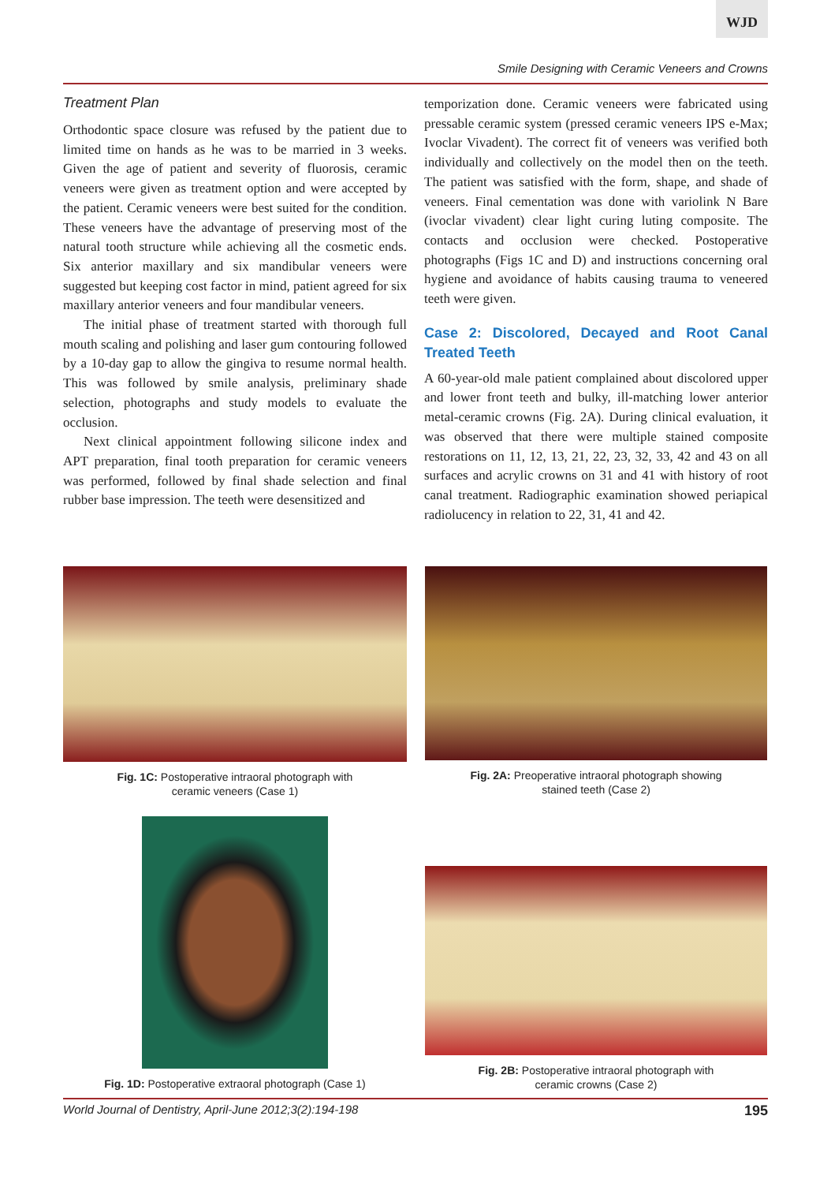WJD
Smile Designing with Ceramic Veneers and Crowns
Treatment Plan
Orthodontic space closure was refused by the patient due to limited time on hands as he was to be married in 3 weeks. Given the age of patient and severity of fluorosis, ceramic veneers were given as treatment option and were accepted by the patient. Ceramic veneers were best suited for the condition. These veneers have the advantage of preserving most of the natural tooth structure while achieving all the cosmetic ends. Six anterior maxillary and six mandibular veneers were suggested but keeping cost factor in mind, patient agreed for six maxillary anterior veneers and four mandibular veneers.
The initial phase of treatment started with thorough full mouth scaling and polishing and laser gum contouring followed by a 10-day gap to allow the gingiva to resume normal health. This was followed by smile analysis, preliminary shade selection, photographs and study models to evaluate the occlusion.
Next clinical appointment following silicone index and APT preparation, final tooth preparation for ceramic veneers was performed, followed by final shade selection and final rubber base impression. The teeth were desensitized and
temporization done. Ceramic veneers were fabricated using pressable ceramic system (pressed ceramic veneers IPS e-Max; Ivoclar Vivadent). The correct fit of veneers was verified both individually and collectively on the model then on the teeth. The patient was satisfied with the form, shape, and shade of veneers. Final cementation was done with variolink N Bare (ivoclar vivadent) clear light curing luting composite. The contacts and occlusion were checked. Postoperative photographs (Figs 1C and D) and instructions concerning oral hygiene and avoidance of habits causing trauma to veneered teeth were given.
Case 2: Discolored, Decayed and Root Canal Treated Teeth
A 60-year-old male patient complained about discolored upper and lower front teeth and bulky, ill-matching lower anterior metal-ceramic crowns (Fig. 2A). During clinical evaluation, it was observed that there were multiple stained composite restorations on 11, 12, 13, 21, 22, 23, 32, 33, 42 and 43 on all surfaces and acrylic crowns on 31 and 41 with history of root canal treatment. Radiographic examination showed periapical radiolucency in relation to 22, 31, 41 and 42.
Fig. 1C: Postoperative intraoral photograph with
ceramic veneers (Case 1)
Fig. 2A: Preoperative intraoral photograph showing
stained teeth (Case 2)
Fig. 1D: Postoperative extraoral photograph (Case 1)
Fig. 2B: Postoperative intraoral photograph with
ceramic crowns (Case 2)
World Journal of Dentistry, April-June 2012;3(2):194-198 195